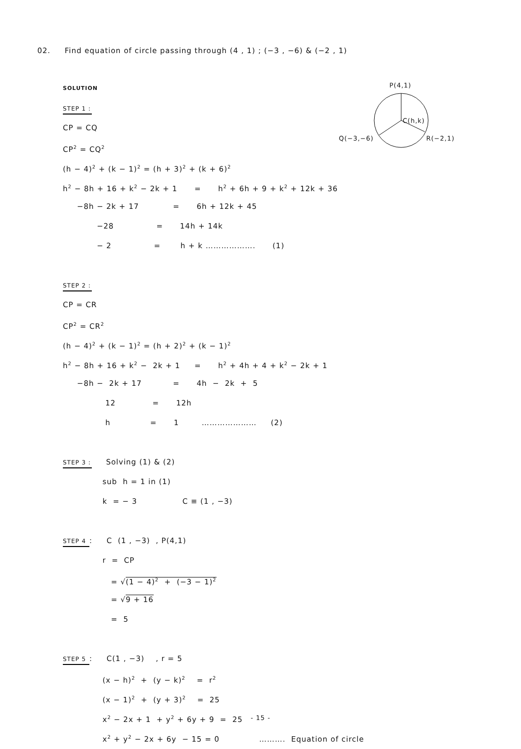02. Find equation of circle passing through (4 , 1) ; (−3 , −6) & (−2 , 1)
P(4,1)
C(h,k)
Q(−3,−6) R(−2,1)
SOLUTION
STEP 1 :
CP = CQ
CP<sup>2</sup> = CQ<sup>2</sup>
(h − 4)<sup>2</sup> + (k − 1)<sup>2</sup> = (h + 3)<sup>2</sup> + (k + 6)<sup>2</sup>
h<sup>2</sup> − 8h + 16 + k<sup>2</sup> − 2k + 1 = h<sup>2</sup> + 6h + 9 + k<sup>2</sup> + 12k + 36
−8h − 2k + 17 = 6h + 12k + 45
−28 = 14h + 14k
− 2 = h + k ………………. (1)
STEP 2 :
CP = CR
CP<sup>2</sup> = CR<sup>2</sup>
(h − 4)<sup>2</sup> + (k − 1)<sup>2</sup> = (h + 2)<sup>2</sup> + (k − 1)<sup>2</sup>
h<sup>2</sup> − 8h + 16 + k<sup>2</sup> − 2k + 1 = h<sup>2</sup> + 4h + 4 + k<sup>2</sup> − 2k + 1
−8h − 2k + 17 = 4h − 2k + 5
12 = 12h
h = 1 ………………… (2)
STEP 3 : Solving (1) & (2)
sub h = 1 in (1)
k = − 3 C ≡ (1 , −3)
STEP 4 : C (1 , −3) , P(4,1)
r = CP
= √(1 − 4)<sup>2</sup> + (−3 − 1)<sup>2</sup>
= √9 + 16
= 5
STEP 5 : C(1 , −3) , r = 5
(x − h)<sup>2</sup> + (y − k)<sup>2</sup> = r<sup>2</sup>
(x − 1)<sup>2</sup> + (y + 3)<sup>2</sup> = 25
x<sup>2</sup> − 2x + 1 + y<sup>2</sup> + 6y + 9 = 25
x<sup>2</sup> + y<sup>2</sup> − 2x + 6y − 15 = 0 ………. Equation of circle
- 15 -